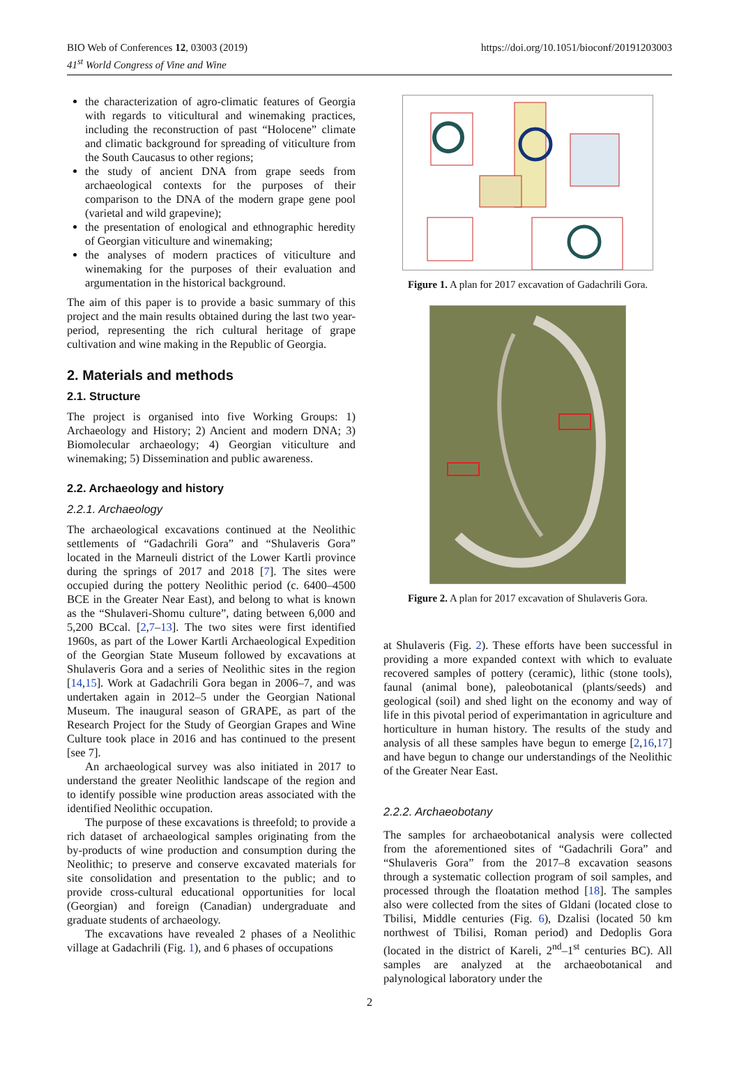BIO Web of Conferences 12, 03003 (2019)
41<sup>st</sup> World Congress of Vine and Wine
https://doi.org/10.1051/bioconf/20191203003
the characterization of agro-climatic features of Georgia with regards to viticultural and winemaking practices, including the reconstruction of past “Holocene” climate and climatic background for spreading of viticulture from the South Caucasus to other regions;
the study of ancient DNA from grape seeds from archaeological contexts for the purposes of their comparison to the DNA of the modern grape gene pool (varietal and wild grapevine);
the presentation of enological and ethnographic heredity of Georgian viticulture and winemaking;
the analyses of modern practices of viticulture and winemaking for the purposes of their evaluation and argumentation in the historical background.
The aim of this paper is to provide a basic summary of this project and the main results obtained during the last two year-period, representing the rich cultural heritage of grape cultivation and wine making in the Republic of Georgia.
2. Materials and methods
2.1. Structure
The project is organised into five Working Groups: 1) Archaeology and History; 2) Ancient and modern DNA; 3) Biomolecular archaeology; 4) Georgian viticulture and winemaking; 5) Dissemination and public awareness.
2.2. Archaeology and history
2.2.1. Archaeology
The archaeological excavations continued at the Neolithic settlements of “Gadachrili Gora” and “Shulaveris Gora” located in the Marneuli district of the Lower Kartli province during the springs of 2017 and 2018 [7]. The sites were occupied during the pottery Neolithic period (c. 6400–4500 BCE in the Greater Near East), and belong to what is known as the “Shulaveri-Shomu culture”, dating between 6,000 and 5,200 BCcal. [2,7–13]. The two sites were first identified 1960s, as part of the Lower Kartli Archaeological Expedition of the Georgian State Museum followed by excavations at Shulaveris Gora and a series of Neolithic sites in the region [14,15]. Work at Gadachrili Gora began in 2006–7, and was undertaken again in 2012–5 under the Georgian National Museum. The inaugural season of GRAPE, as part of the Research Project for the Study of Georgian Grapes and Wine Culture took place in 2016 and has continued to the present [see 7].
An archaeological survey was also initiated in 2017 to understand the greater Neolithic landscape of the region and to identify possible wine production areas associated with the identified Neolithic occupation.
The purpose of these excavations is threefold; to provide a rich dataset of archaeological samples originating from the by-products of wine production and consumption during the Neolithic; to preserve and conserve excavated materials for site consolidation and presentation to the public; and to provide cross-cultural educational opportunities for local (Georgian) and foreign (Canadian) undergraduate and graduate students of archaeology.
The excavations have revealed 2 phases of a Neolithic village at Gadachrili (Fig. 1), and 6 phases of occupations
Figure 1. A plan for 2017 excavation of Gadachrili Gora.
Figure 2. A plan for 2017 excavation of Shulaveris Gora.
at Shulaveris (Fig. 2). These efforts have been successful in providing a more expanded context with which to evaluate recovered samples of pottery (ceramic), lithic (stone tools), faunal (animal bone), paleobotanical (plants/seeds) and geological (soil) and shed light on the economy and way of life in this pivotal period of experimantation in agriculture and horticulture in human history. The results of the study and analysis of all these samples have begun to emerge [2,16,17] and have begun to change our understandings of the Neolithic of the Greater Near East.
2.2.2. Archaeobotany
The samples for archaeobotanical analysis were collected from the aforementioned sites of “Gadachrili Gora” and “Shulaveris Gora” from the 2017–8 excavation seasons through a systematic collection program of soil samples, and processed through the floatation method [18]. The samples also were collected from the sites of Gldani (located close to Tbilisi, Middle centuries (Fig. 6), Dzalisi (located 50 km northwest of Tbilisi, Roman period) and Dedoplis Gora (located in the district of Kareli, 2<sup>nd</sup>–1<sup>st</sup> centuries BC). All samples are analyzed at the archaeobotanical and palynological laboratory under the
2